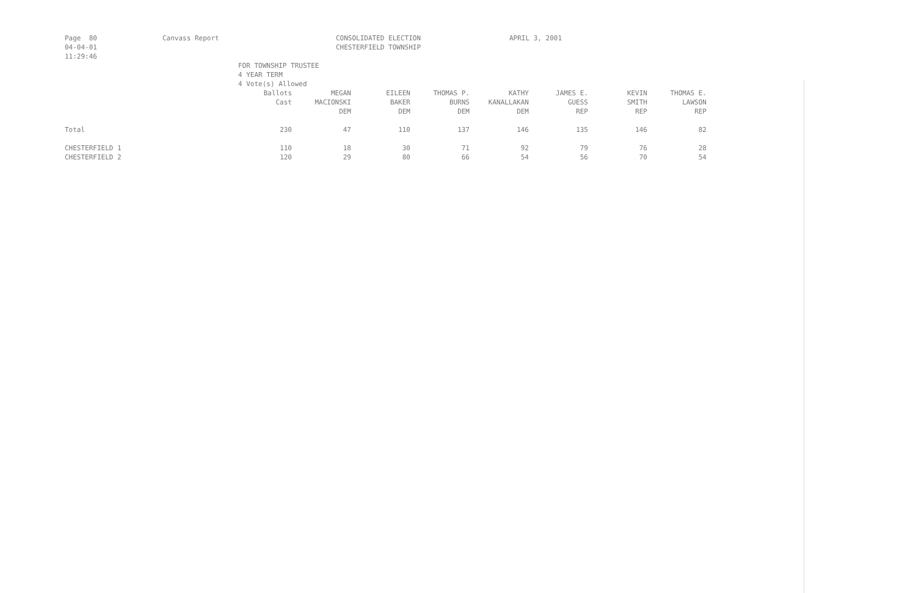Page 80 04-04-01 11:29:46
Canvass Report
FOR TOWNSHIP TRUSTEE 4 YEAR TERM 4 Vote(s) Allowed
CONSOLIDATED ELECTION CHESTERFIELD TOWNSHIP
APRIL 3, 2001
| | Ballots Cast | MEGAN MACIONSKI DEM | EILEEN BAKER DEM | THOMAS P. BURNS DEM | KATHY KANALLAKAN DEM | JAMES E. GUESS REP | KEVIN SMITH REP | THOMAS E. LAWSON REP |
| --- | --- | --- | --- | --- | --- | --- | --- | --- |
| Total | 230 | 47 | 110 | 137 | 146 | 135 | 146 | 82 |
| CHESTERFIELD 1 | 110 | 18 | 30 | 71 | 92 | 79 | 76 | 28 |
| CHESTERFIELD 2 | 120 | 29 | 80 | 66 | 54 | 56 | 70 | 54 |